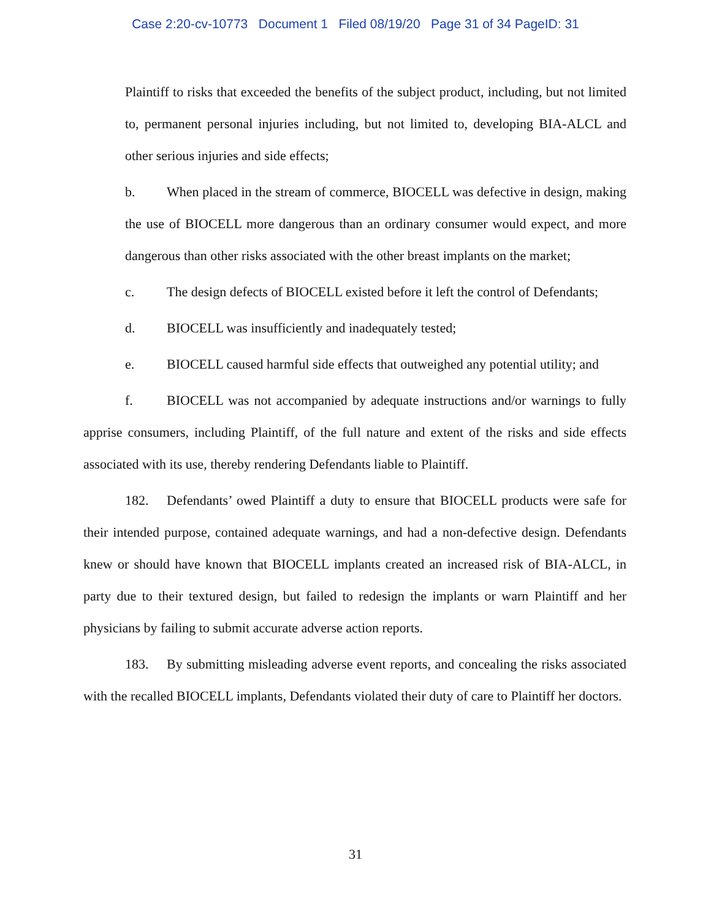Case 2:20-cv-10773 Document 1 Filed 08/19/20 Page 31 of 34 PageID: 31
Plaintiff to risks that exceeded the benefits of the subject product, including, but not limited to, permanent personal injuries including, but not limited to, developing BIA-ALCL and other serious injuries and side effects;
b. When placed in the stream of commerce, BIOCELL was defective in design, making the use of BIOCELL more dangerous than an ordinary consumer would expect, and more dangerous than other risks associated with the other breast implants on the market;
c. The design defects of BIOCELL existed before it left the control of Defendants;
d. BIOCELL was insufficiently and inadequately tested;
e. BIOCELL caused harmful side effects that outweighed any potential utility; and
f. BIOCELL was not accompanied by adequate instructions and/or warnings to fully apprise consumers, including Plaintiff, of the full nature and extent of the risks and side effects associated with its use, thereby rendering Defendants liable to Plaintiff.
182. Defendants’ owed Plaintiff a duty to ensure that BIOCELL products were safe for their intended purpose, contained adequate warnings, and had a non-defective design. Defendants knew or should have known that BIOCELL implants created an increased risk of BIA-ALCL, in party due to their textured design, but failed to redesign the implants or warn Plaintiff and her physicians by failing to submit accurate adverse action reports.
183. By submitting misleading adverse event reports, and concealing the risks associated with the recalled BIOCELL implants, Defendants violated their duty of care to Plaintiff her doctors.
31